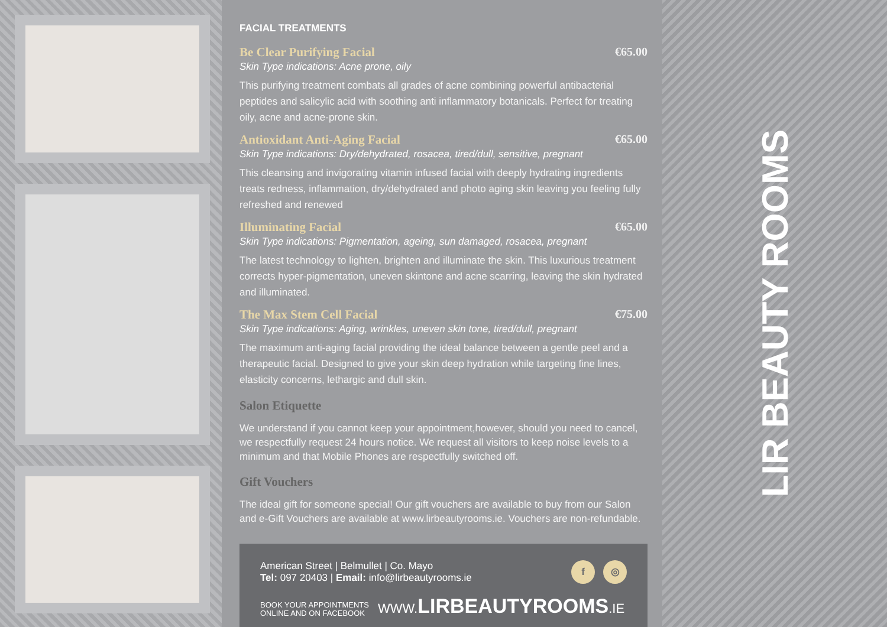FACIAL TREATMENTS
Be Clear Purifying Facial €65.00
Skin Type indications: Acne prone, oily
This purifying treatment combats all grades of acne combining powerful antibacterial peptides and salicylic acid with soothing anti inflammatory botanicals. Perfect for treating oily, acne and acne-prone skin.
Antioxidant Anti-Aging Facial €65.00
Skin Type indications: Dry/dehydrated, rosacea, tired/dull, sensitive, pregnant
This cleansing and invigorating vitamin infused facial with deeply hydrating ingredients treats redness, inflammation, dry/dehydrated and photo aging skin leaving you feeling fully refreshed and renewed
Illuminating Facial €65.00
Skin Type indications: Pigmentation, ageing, sun damaged, rosacea, pregnant
The latest technology to lighten, brighten and illuminate the skin. This luxurious treatment corrects hyper-pigmentation, uneven skintone and acne scarring, leaving the skin hydrated and illuminated.
The Max Stem Cell Facial €75.00
Skin Type indications: Aging, wrinkles, uneven skin tone, tired/dull, pregnant
The maximum anti-aging facial providing the ideal balance between a gentle peel and a therapeutic facial. Designed to give your skin deep hydration while targeting fine lines, elasticity concerns, lethargic and dull skin.
Salon Etiquette
We understand if you cannot keep your appointment,however, should you need to cancel, we respectfully request 24 hours notice. We request all visitors to keep noise levels to a minimum and that Mobile Phones are respectfully switched off.
Gift Vouchers
The ideal gift for someone special! Our gift vouchers are available to buy from our Salon and e-Gift Vouchers are available at www.lirbeautyrooms.ie. Vouchers are non-refundable.
American Street | Belmullet | Co. Mayo
Tel: 097 20403 | Email: info@lirbeautyrooms.ie
f ◎
BOOK YOUR APPOINTMENTS
ONLINE AND ON FACEBOOK WWW.LIRBEAUTYROOMS.IE
LIR BEAUTY ROOMS